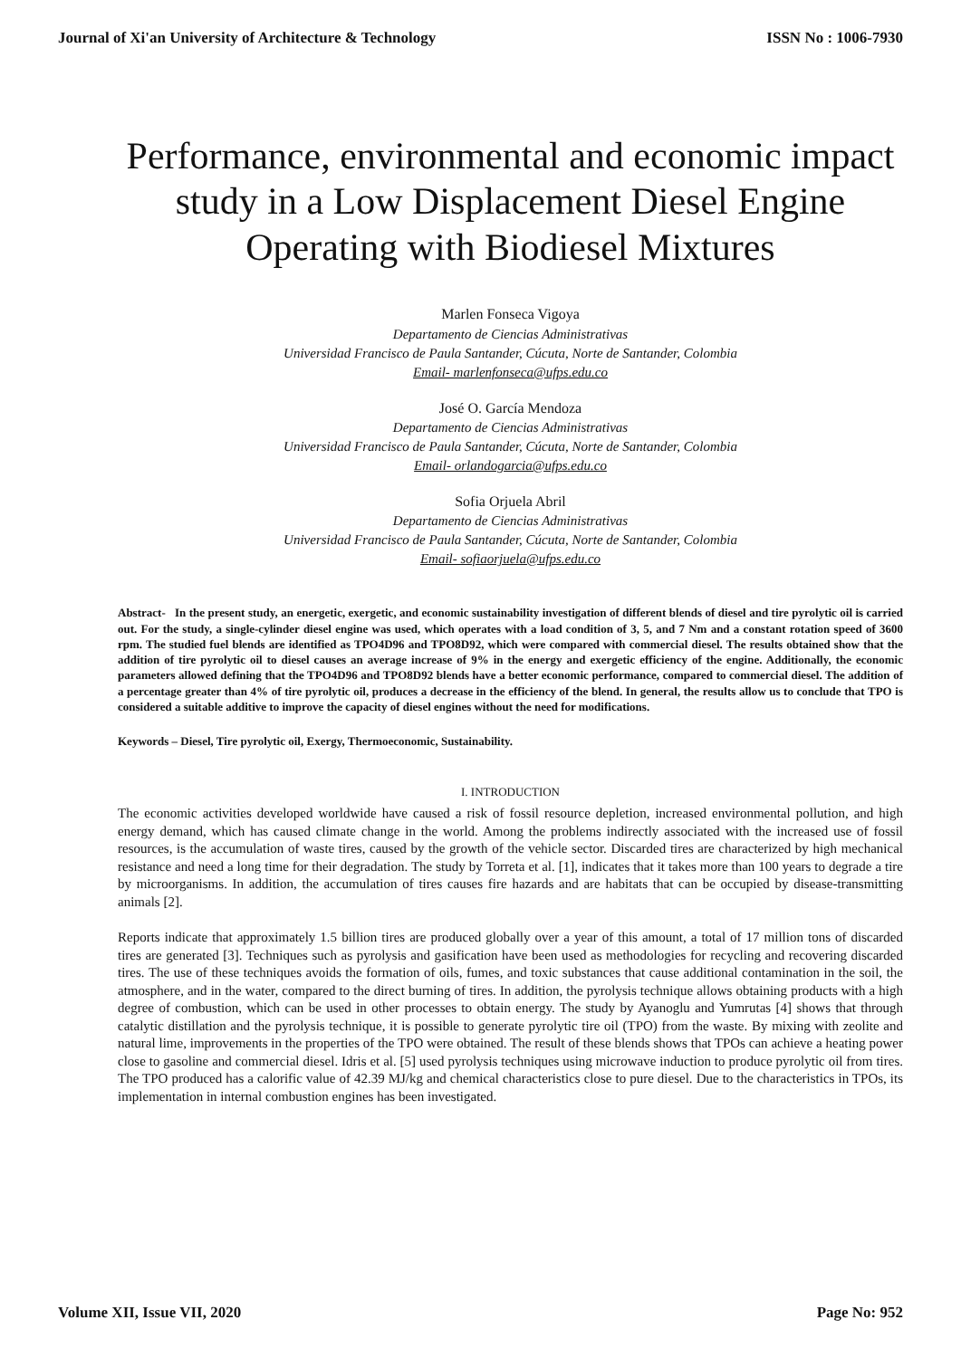Journal of Xi'an University of Architecture & Technology ISSN No : 1006-7930
Performance, environmental and economic impact study in a Low Displacement Diesel Engine Operating with Biodiesel Mixtures
Marlen Fonseca Vigoya
Departamento de Ciencias Administrativas
Universidad Francisco de Paula Santander, Cúcuta, Norte de Santander, Colombia
Email- marlenfonseca@ufps.edu.co
José O. García Mendoza
Departamento de Ciencias Administrativas
Universidad Francisco de Paula Santander, Cúcuta, Norte de Santander, Colombia
Email- orlandogarcia@ufps.edu.co
Sofia Orjuela Abril
Departamento de Ciencias Administrativas
Universidad Francisco de Paula Santander, Cúcuta, Norte de Santander, Colombia
Email- sofiaorjuela@ufps.edu.co
Abstract- In the present study, an energetic, exergetic, and economic sustainability investigation of different blends of diesel and tire pyrolytic oil is carried out. For the study, a single-cylinder diesel engine was used, which operates with a load condition of 3, 5, and 7 Nm and a constant rotation speed of 3600 rpm. The studied fuel blends are identified as TPO4D96 and TPO8D92, which were compared with commercial diesel. The results obtained show that the addition of tire pyrolytic oil to diesel causes an average increase of 9% in the energy and exergetic efficiency of the engine. Additionally, the economic parameters allowed defining that the TPO4D96 and TPO8D92 blends have a better economic performance, compared to commercial diesel. The addition of a percentage greater than 4% of tire pyrolytic oil, produces a decrease in the efficiency of the blend. In general, the results allow us to conclude that TPO is considered a suitable additive to improve the capacity of diesel engines without the need for modifications.
Keywords – Diesel, Tire pyrolytic oil, Exergy, Thermoeconomic, Sustainability.
I. INTRODUCTION
The economic activities developed worldwide have caused a risk of fossil resource depletion, increased environmental pollution, and high energy demand, which has caused climate change in the world. Among the problems indirectly associated with the increased use of fossil resources, is the accumulation of waste tires, caused by the growth of the vehicle sector. Discarded tires are characterized by high mechanical resistance and need a long time for their degradation. The study by Torreta et al. [1], indicates that it takes more than 100 years to degrade a tire by microorganisms. In addition, the accumulation of tires causes fire hazards and are habitats that can be occupied by disease-transmitting animals [2].
Reports indicate that approximately 1.5 billion tires are produced globally over a year of this amount, a total of 17 million tons of discarded tires are generated [3]. Techniques such as pyrolysis and gasification have been used as methodologies for recycling and recovering discarded tires. The use of these techniques avoids the formation of oils, fumes, and toxic substances that cause additional contamination in the soil, the atmosphere, and in the water, compared to the direct burning of tires. In addition, the pyrolysis technique allows obtaining products with a high degree of combustion, which can be used in other processes to obtain energy. The study by Ayanoglu and Yumrutas [4] shows that through catalytic distillation and the pyrolysis technique, it is possible to generate pyrolytic tire oil (TPO) from the waste. By mixing with zeolite and natural lime, improvements in the properties of the TPO were obtained. The result of these blends shows that TPOs can achieve a heating power close to gasoline and commercial diesel. Idris et al. [5] used pyrolysis techniques using microwave induction to produce pyrolytic oil from tires. The TPO produced has a calorific value of 42.39 MJ/kg and chemical characteristics close to pure diesel. Due to the characteristics in TPOs, its implementation in internal combustion engines has been investigated.
Volume XII, Issue VII, 2020 Page No: 952